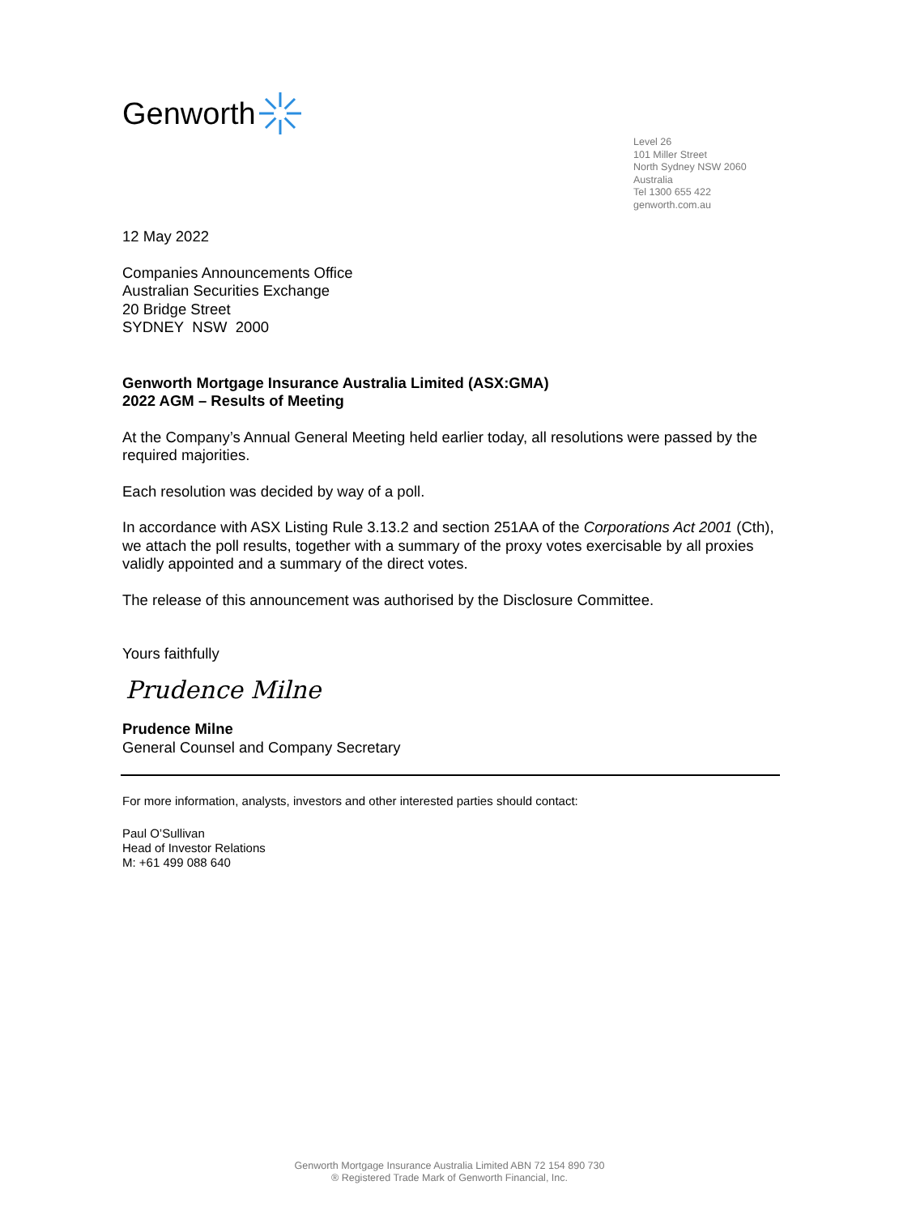Genworth
Level 26
101 Miller Street
North Sydney NSW 2060
Australia
Tel 1300 655 422
genworth.com.au
12 May 2022
Companies Announcements Office
Australian Securities Exchange
20 Bridge Street
SYDNEY NSW 2000
Genworth Mortgage Insurance Australia Limited (ASX:GMA)
2022 AGM – Results of Meeting
At the Company’s Annual General Meeting held earlier today, all resolutions were passed by the required majorities.
Each resolution was decided by way of a poll.
In accordance with ASX Listing Rule 3.13.2 and section 251AA of the Corporations Act 2001 (Cth), we attach the poll results, together with a summary of the proxy votes exercisable by all proxies validly appointed and a summary of the direct votes.
The release of this announcement was authorised by the Disclosure Committee.
Yours faithfully
Prudence Milne
Prudence Milne
General Counsel and Company Secretary
For more information, analysts, investors and other interested parties should contact:
Paul O’Sullivan
Head of Investor Relations
M: +61 499 088 640
Genworth Mortgage Insurance Australia Limited ABN 72 154 890 730
® Registered Trade Mark of Genworth Financial, Inc.